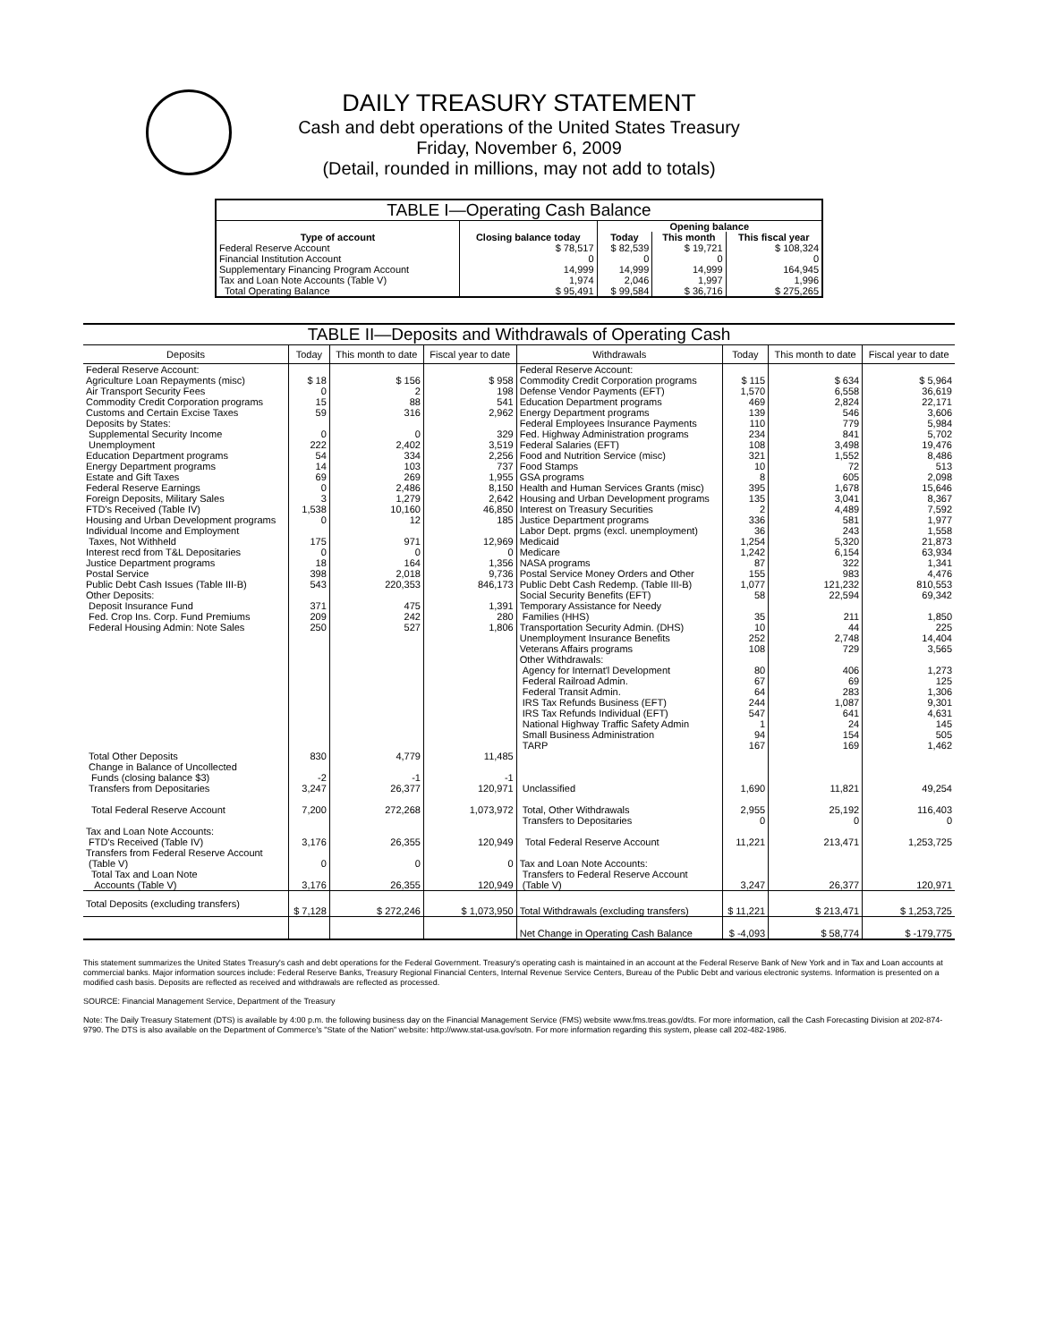DAILY TREASURY STATEMENT
Cash and debt operations of the United States Treasury
Friday, November 6, 2009
(Detail, rounded in millions, may not add to totals)
| TABLE I—Operating Cash Balance | | | | |
| Type of account | Closing balance today | Opening balance | | |
| | | Today | This month | This fiscal year |
| Federal Reserve Account | $ 78,517 | $ 82,539 | $ 19,721 | $ 108,324 |
| Financial Institution Account | 0 | 0 | 0 | 0 |
| Supplementary Financing Program Account | 14,999 | 14,999 | 14,999 | 164,945 |
| Tax and Loan Note Accounts (Table V) | 1,974 | 2,046 | 1,997 | 1,996 |
| Total Operating Balance | $ 95,491 | $ 99,584 | $ 36,716 | $ 275,265 |
| TABLE II—Deposits and Withdrawals of Operating Cash | | | | | | | |
| Deposits | Today | This month to date | Fiscal year to date | Withdrawals | Today | This month to date | Fiscal year to date |
| Federal Reserve Account: | | | | Federal Reserve Account: | | | |
| Agriculture Loan Repayments (misc) | $ 18 | $ 156 | $ 958 | Commodity Credit Corporation programs | $ 115 | $ 634 | $ 5,964 |
| Air Transport Security Fees | 0 | 2 | 198 | Defense Vendor Payments (EFT) | 1,570 | 6,558 | 36,619 |
| Commodity Credit Corporation programs | 15 | 88 | 541 | Education Department programs | 469 | 2,824 | 22,171 |
| Customs and Certain Excise Taxes | 59 | 316 | 2,962 | Energy Department programs | 139 | 546 | 3,606 |
| Deposits by States: | | | | Federal Employees Insurance Payments | 110 | 779 | 5,984 |
| Supplemental Security Income | 0 | 0 | 329 | Fed. Highway Administration programs | 234 | 841 | 5,702 |
| Unemployment | 222 | 2,402 | 3,519 | Federal Salaries (EFT) | 108 | 3,498 | 19,476 |
| Education Department programs | 54 | 334 | 2,256 | Food and Nutrition Service (misc) | 321 | 1,552 | 8,486 |
| Energy Department programs | 14 | 103 | 737 | Food Stamps | 10 | 72 | 513 |
| Estate and Gift Taxes | 69 | 269 | 1,955 | GSA programs | 8 | 605 | 2,098 |
| Federal Reserve Earnings | 0 | 2,486 | 8,150 | Health and Human Services Grants (misc) | 395 | 1,678 | 15,646 |
| Foreign Deposits, Military Sales | 3 | 1,279 | 2,642 | Housing and Urban Development programs | 135 | 3,041 | 8,367 |
| FTD's Received (Table IV) | 1,538 | 10,160 | 46,850 | Interest on Treasury Securities | 2 | 4,489 | 7,592 |
| Housing and Urban Development programs | 0 | 12 | 185 | Justice Department programs | 336 | 581 | 1,977 |
| Individual Income and Employment | | | | Labor Dept. prgms (excl. unemployment) | 36 | 243 | 1,558 |
| Taxes, Not Withheld | 175 | 971 | 12,969 | Medicaid | 1,254 | 5,320 | 21,873 |
| Interest recd from T&L Depositaries | 0 | 0 | 0 | Medicare | 1,242 | 6,154 | 63,934 |
| Justice Department programs | 18 | 164 | 1,356 | NASA programs | 87 | 322 | 1,341 |
| Postal Service | 398 | 2,018 | 9,736 | Postal Service Money Orders and Other | 155 | 983 | 4,476 |
| Public Debt Cash Issues (Table III-B) | 543 | 220,353 | 846,173 | Public Debt Cash Redemp. (Table III-B) | 1,077 | 121,232 | 810,553 |
| Other Deposits: | | | | Social Security Benefits (EFT) | 58 | 22,594 | 69,342 |
| Deposit Insurance Fund | 371 | 475 | 1,391 | Temporary Assistance for Needy | | | |
| Fed. Crop Ins. Corp. Fund Premiums | 209 | 242 | 280 | Families (HHS) | 35 | 211 | 1,850 |
| Federal Housing Admin: Note Sales | 250 | 527 | 1,806 | Transportation Security Admin. (DHS) | 10 | 44 | 225 |
| | | | | Unemployment Insurance Benefits | 252 | 2,748 | 14,404 |
| | | | | Veterans Affairs programs | 108 | 729 | 3,565 |
| | | | | Other Withdrawals: | | | |
| | | | | Agency for Internat'l Development | 80 | 406 | 1,273 |
| | | | | Federal Railroad Admin. | 67 | 69 | 125 |
| | | | | Federal Transit Admin. | 64 | 283 | 1,306 |
| | | | | IRS Tax Refunds Business (EFT) | 244 | 1,087 | 9,301 |
| | | | | IRS Tax Refunds Individual (EFT) | 547 | 641 | 4,631 |
| | | | | National Highway Traffic Safety Admin | 1 | 24 | 145 |
| | | | | Small Business Administration | 94 | 154 | 505 |
| | | | | TARP | 167 | 169 | 1,462 |
| Total Other Deposits | 830 | 4,779 | 11,485 | | | | |
| Change in Balance of Uncollected | | | | | | | |
| Funds (closing balance $3) | -2 | -1 | -1 | | | | |
| Transfers from Depositaries | 3,247 | 26,377 | 120,971 | Unclassified | 1,690 | 11,821 | 49,254 |
| Total Federal Reserve Account | 7,200 | 272,268 | 1,073,972 | Total, Other Withdrawals | 2,955 | 25,192 | 116,403 |
| | | | | Transfers to Depositaries | 0 | 0 | 0 |
| Tax and Loan Note Accounts: | | | | | | | |
| FTD's Received (Table IV) | 3,176 | 26,355 | 120,949 | Total Federal Reserve Account | 11,221 | 213,471 | 1,253,725 |
| Transfers from Federal Reserve Account | | | | | | | |
| (Table V) | 0 | 0 | 0 | Tax and Loan Note Accounts: | | | |
| Total Tax and Loan Note | | | | Transfers to Federal Reserve Account | | | |
| Accounts (Table V) | 3,176 | 26,355 | 120,949 | (Table V) | 3,247 | 26,377 | 120,971 |
| Total Deposits (excluding transfers) | $ 7,128 | $ 272,246 | $ 1,073,950 | Total Withdrawals (excluding transfers) | $ 11,221 | $ 213,471 | $ 1,253,725 |
| | | | | Net Change in Operating Cash Balance | $ -4,093 | $ 58,774 | $ -179,775 |
This statement summarizes the United States Treasury's cash and debt operations for the Federal Government. Treasury's operating cash is maintained in an account at the Federal Reserve Bank of New York and in Tax and Loan accounts at commercial banks. Major information sources include: Federal Reserve Banks, Treasury Regional Financial Centers, Internal Revenue Service Centers, Bureau of the Public Debt and various electronic systems. Information is presented on a modified cash basis. Deposits are reflected as received and withdrawals are reflected as processed.
SOURCE: Financial Management Service, Department of the Treasury
Note: The Daily Treasury Statement (DTS) is available by 4:00 p.m. the following business day on the Financial Management Service (FMS) website www.fms.treas.gov/dts. For more information, call the Cash Forecasting Division at 202-874-9790. The DTS is also available on the Department of Commerce's "State of the Nation" website: http://www.stat-usa.gov/sotn. For more information regarding this system, please call 202-482-1986.